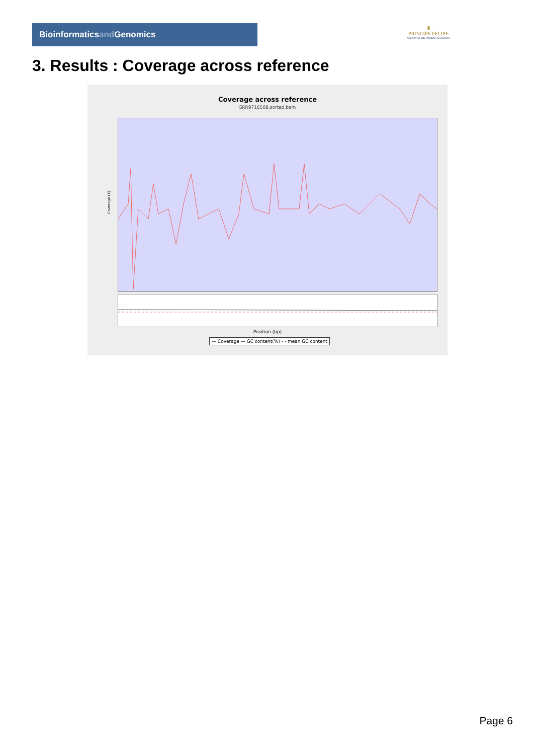Bioinformaticsand Genomics
♛
PRINCIPE FELIPE
CENTRO DE INVESTIGACION
3. Results : Coverage across reference
Coverage across reference
SRR9716508.sorted.bam
Coverage (X)
Position (bp)
— Coverage — GC content(%) - - mean GC content
Page 6